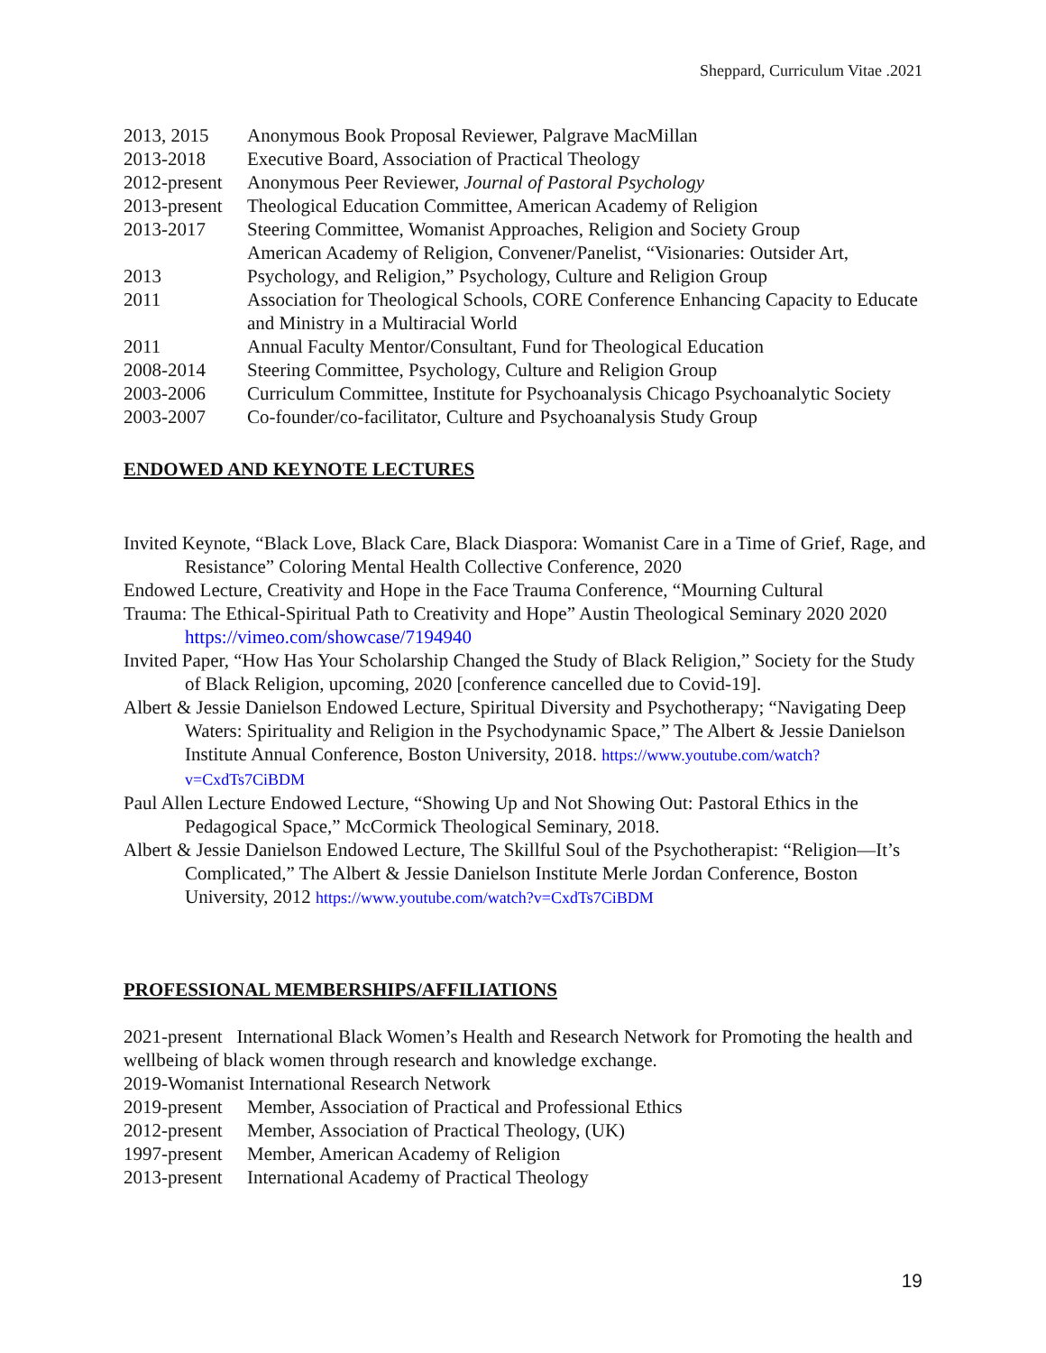Sheppard, Curriculum Vitae .2021
2013, 2015 Anonymous Book Proposal Reviewer, Palgrave MacMillan
2013-2018 Executive Board, Association of Practical Theology
2012-present Anonymous Peer Reviewer, Journal of Pastoral Psychology
2013-present Theological Education Committee, American Academy of Religion
2013-2017 Steering Committee, Womanist Approaches, Religion and Society Group
American Academy of Religion, Convener/Panelist, “Visionaries: Outsider Art,
2013 Psychology, and Religion,” Psychology, Culture and Religion Group
2011 Association for Theological Schools, CORE Conference Enhancing Capacity to Educate and Ministry in a Multiracial World
2011 Annual Faculty Mentor/Consultant, Fund for Theological Education
2008-2014 Steering Committee, Psychology, Culture and Religion Group
2003-2006 Curriculum Committee, Institute for Psychoanalysis Chicago Psychoanalytic Society
2003-2007 Co-founder/co-facilitator, Culture and Psychoanalysis Study Group
ENDOWED AND KEYNOTE LECTURES
Invited Keynote, “Black Love, Black Care, Black Diaspora: Womanist Care in a Time of Grief, Rage, and Resistance” Coloring Mental Health Collective Conference, 2020
Endowed Lecture, Creativity and Hope in the Face Trauma Conference, “Mourning Cultural
Trauma: The Ethical-Spiritual Path to Creativity and Hope” Austin Theological Seminary 2020 2020 https://vimeo.com/showcase/7194940
Invited Paper, “How Has Your Scholarship Changed the Study of Black Religion,” Society for the Study of Black Religion, upcoming, 2020 [conference cancelled due to Covid-19].
Albert & Jessie Danielson Endowed Lecture, Spiritual Diversity and Psychotherapy; “Navigating Deep Waters: Spirituality and Religion in the Psychodynamic Space,” The Albert & Jessie Danielson Institute Annual Conference, Boston University, 2018. https://www.youtube.com/watch?v=CxdTs7CiBDM
Paul Allen Lecture Endowed Lecture, “Showing Up and Not Showing Out: Pastoral Ethics in the Pedagogical Space,” McCormick Theological Seminary, 2018.
Albert & Jessie Danielson Endowed Lecture, The Skillful Soul of the Psychotherapist: “Religion—It’s Complicated,” The Albert & Jessie Danielson Institute Merle Jordan Conference, Boston University, 2012 https://www.youtube.com/watch?v=CxdTs7CiBDM
PROFESSIONAL MEMBERSHIPS/AFFILIATIONS
2021-present International Black Women’s Health and Research Network for Promoting the health and wellbeing of black women through research and knowledge exchange.
2019-Womanist International Research Network
2019-present Member, Association of Practical and Professional Ethics
2012-present Member, Association of Practical Theology, (UK)
1997-present Member, American Academy of Religion
2013-present International Academy of Practical Theology
19